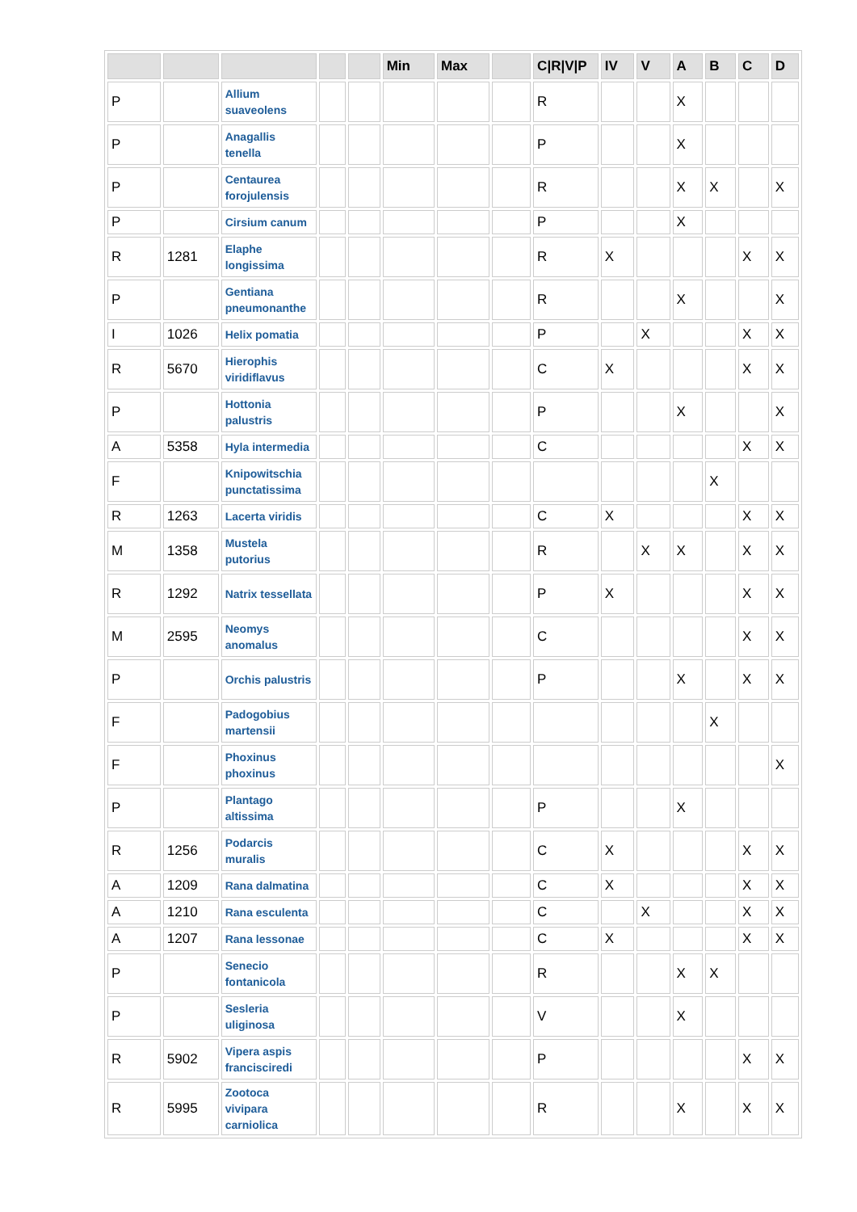| | | | | | Min | Max | | C/R/V/P | IV | V | A | B | C | D |
| --- | --- | --- | --- | --- | --- | --- | --- | --- | --- | --- | --- | --- | --- | --- |
| P | | Allium suaveolens | | | | | | R | | | X | | | |
| P | | Anagallis tenella | | | | | | P | | | X | | | |
| P | | Centaurea forojulensis | | | | | | R | | | X | X | | X |
| P | | Cirsium canum | | | | | | P | | | X | | | |
| R | 1281 | Elaphe longissima | | | | | | R | X | | | | X | X |
| P | | Gentiana pneumonanthe | | | | | | R | | | X | | | X |
| I | 1026 | Helix pomatia | | | | | | P | | X | | | X | X |
| R | 5670 | Hierophis viridiflavus | | | | | | C | X | | | | X | X |
| P | | Hottonia palustris | | | | | | P | | | X | | | X |
| A | 5358 | Hyla intermedia | | | | | | C | | | | | X | X |
| F | | Knipowitschia punctatissima | | | | | | | | | | X | | |
| R | 1263 | Lacerta viridis | | | | | | C | X | | | | X | X |
| M | 1358 | Mustela putorius | | | | | | R | | X | X | | X | X |
| R | 1292 | Natrix tessellata | | | | | | P | X | | | | X | X |
| M | 2595 | Neomys anomalus | | | | | | C | | | | | X | X |
| P | | Orchis palustris | | | | | | P | | | X | | X | X |
| F | | Padogobius martensii | | | | | | | | | | X | | |
| F | | Phoxinus phoxinus | | | | | | | | | | | | X |
| P | | Plantago altissima | | | | | | P | | | X | | | |
| R | 1256 | Podarcis muralis | | | | | | C | X | | | | X | X |
| A | 1209 | Rana dalmatina | | | | | | C | X | | | | X | X |
| A | 1210 | Rana esculenta | | | | | | C | | X | | | X | X |
| A | 1207 | Rana lessonae | | | | | | C | X | | | | X | X |
| P | | Senecio fontanicola | | | | | | R | | | X | X | | |
| P | | Sesleria uliginosa | | | | | | V | | | X | | | |
| R | 5902 | Vipera aspis francisciredi | | | | | | P | | | | | X | X |
| R | 5995 | Zootoca vivipara carniolica | | | | | | R | | | X | | X | X |